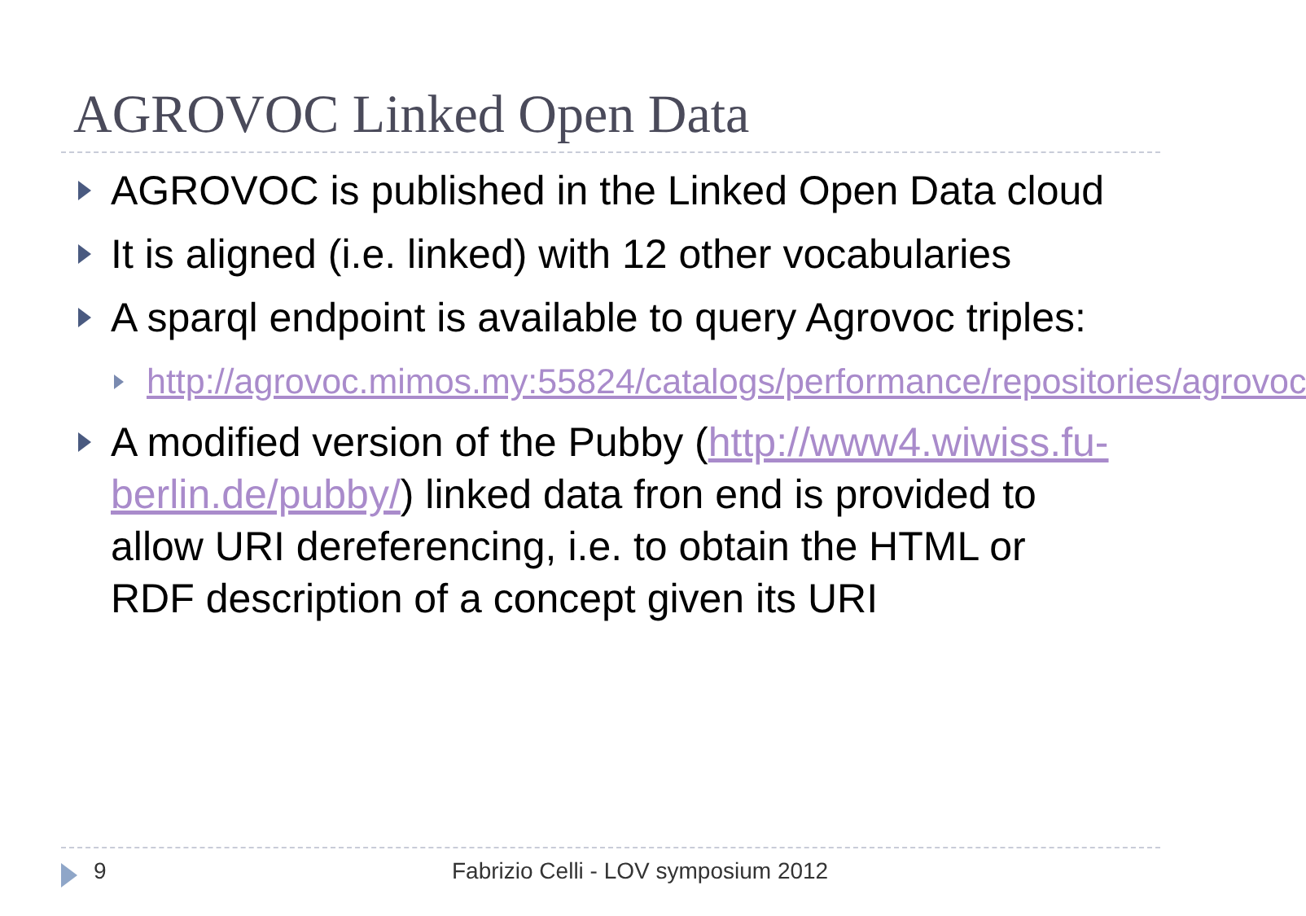AGROVOC Linked Open Data
AGROVOC is published in the Linked Open Data cloud
It is aligned (i.e. linked) with 12 other vocabularies
A sparql endpoint is available to query Agrovoc triples:
http://agrovoc.mimos.my:55824/catalogs/performance/repositories/agrovoc
A modified version of the Pubby (http://www4.wiwiss.fu-berlin.de/pubby/) linked data fron end is provided to allow URI dereferencing, i.e. to obtain the HTML or RDF description of a concept given its URI
9 Fabrizio Celli - LOV symposium 2012